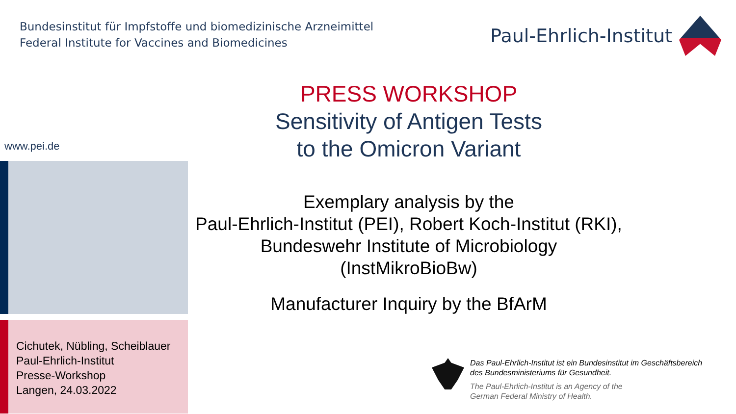Bundesinstitut für Impfstoffe und biomedizinische Arzneimittel
Federal Institute for Vaccines and Biomedicines
Paul-Ehrlich-Institut
PRESS WORKSHOP
Sensitivity of Antigen Tests
to the Omicron Variant
Exemplary analysis by the
Paul-Ehrlich-Institut (PEI), Robert Koch-Institut (RKI),
Bundeswehr Institute of Microbiology
(InstMikroBioBw)
Manufacturer Inquiry by the BfArM
www.pei.de
Cichutek, Nübling, Scheiblauer
Paul-Ehrlich-Institut
Presse-Workshop
Langen, 24.03.2022
Das Paul-Ehrlich-Institut ist ein Bundesinstitut im Geschäftsbereich
des Bundesministeriums für Gesundheit.
The Paul-Ehrlich-Institut is an Agency of the
German Federal Ministry of Health.